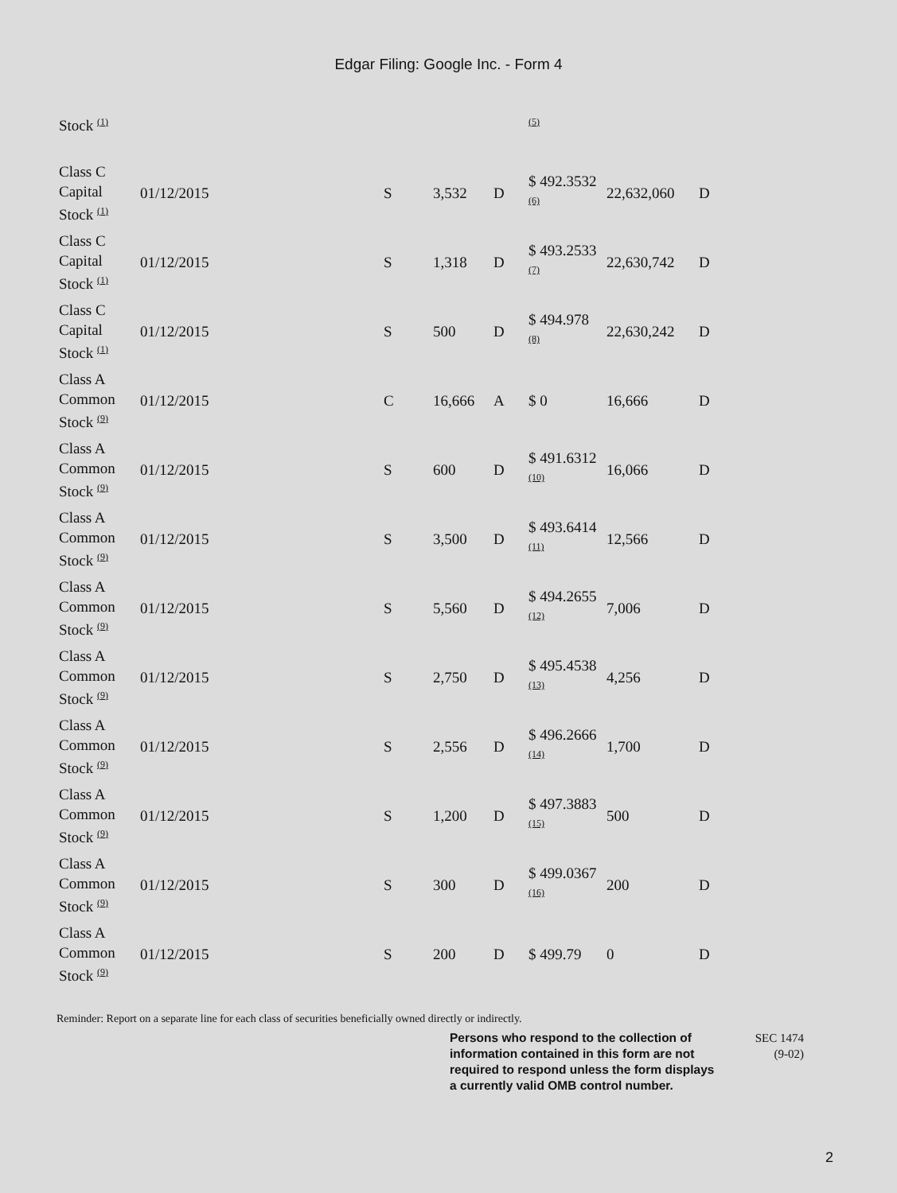Edgar Filing: Google Inc. - Form 4
| Stock <sup>(1)</sup> | | | | | <sup>(5)</sup> | | |
| Class C Capital Stock <sup>(1)</sup> | 01/12/2015 | S | 3,532 | D | $ 492.3532 <sup>(6)</sup> | 22,632,060 | D |
| Class C Capital Stock <sup>(1)</sup> | 01/12/2015 | S | 1,318 | D | $ 493.2533 <sup>(7)</sup> | 22,630,742 | D |
| Class C Capital Stock <sup>(1)</sup> | 01/12/2015 | S | 500 | D | $ 494.978 <sup>(8)</sup> | 22,630,242 | D |
| Class A Common Stock <sup>(9)</sup> | 01/12/2015 | C | 16,666 | A | $ 0 | 16,666 | D |
| Class A Common Stock <sup>(9)</sup> | 01/12/2015 | S | 600 | D | $ 491.6312 <sup>(10)</sup> | 16,066 | D |
| Class A Common Stock <sup>(9)</sup> | 01/12/2015 | S | 3,500 | D | $ 493.6414 <sup>(11)</sup> | 12,566 | D |
| Class A Common Stock <sup>(9)</sup> | 01/12/2015 | S | 5,560 | D | $ 494.2655 <sup>(12)</sup> | 7,006 | D |
| Class A Common Stock <sup>(9)</sup> | 01/12/2015 | S | 2,750 | D | $ 495.4538 <sup>(13)</sup> | 4,256 | D |
| Class A Common Stock <sup>(9)</sup> | 01/12/2015 | S | 2,556 | D | $ 496.2666 <sup>(14)</sup> | 1,700 | D |
| Class A Common Stock <sup>(9)</sup> | 01/12/2015 | S | 1,200 | D | $ 497.3883 <sup>(15)</sup> | 500 | D |
| Class A Common Stock <sup>(9)</sup> | 01/12/2015 | S | 300 | D | $ 499.0367 <sup>(16)</sup> | 200 | D |
| Class A Common Stock <sup>(9)</sup> | 01/12/2015 | S | 200 | D | $ 499.79 | 0 | D |
Reminder: Report on a separate line for each class of securities beneficially owned directly or indirectly.
Persons who respond to the collection of information contained in this form are not required to respond unless the form displays a currently valid OMB control number.
SEC 1474
(9-02)
2